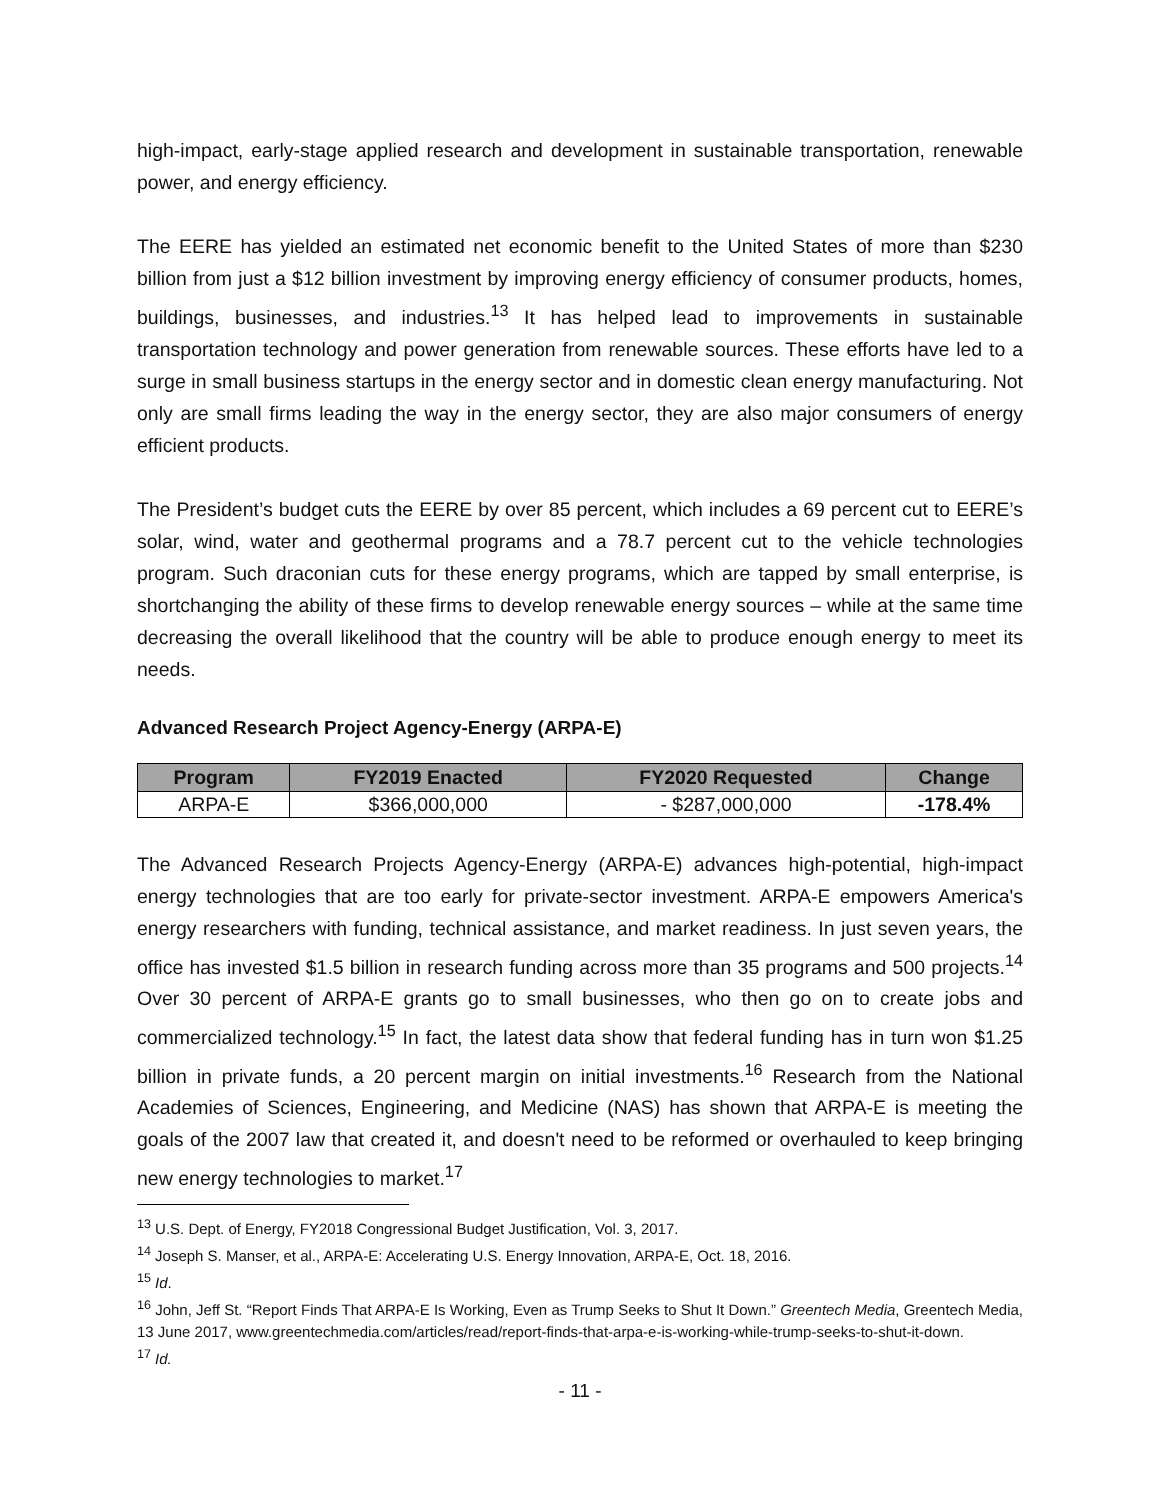high-impact, early-stage applied research and development in sustainable transportation, renewable power, and energy efficiency.
The EERE has yielded an estimated net economic benefit to the United States of more than $230 billion from just a $12 billion investment by improving energy efficiency of consumer products, homes, buildings, businesses, and industries.<sup>13</sup> It has helped lead to improvements in sustainable transportation technology and power generation from renewable sources. These efforts have led to a surge in small business startups in the energy sector and in domestic clean energy manufacturing. Not only are small firms leading the way in the energy sector, they are also major consumers of energy efficient products.
The President’s budget cuts the EERE by over 85 percent, which includes a 69 percent cut to EERE’s solar, wind, water and geothermal programs and a 78.7 percent cut to the vehicle technologies program. Such draconian cuts for these energy programs, which are tapped by small enterprise, is shortchanging the ability of these firms to develop renewable energy sources – while at the same time decreasing the overall likelihood that the country will be able to produce enough energy to meet its needs.
Advanced Research Project Agency-Energy (ARPA-E)
| Program | FY2019 Enacted | FY2020 Requested | Change |
| --- | --- | --- | --- |
| ARPA-E | $366,000,000 | - $287,000,000 | -178.4% |
The Advanced Research Projects Agency-Energy (ARPA-E) advances high-potential, high-impact energy technologies that are too early for private-sector investment. ARPA-E empowers America's energy researchers with funding, technical assistance, and market readiness. In just seven years, the office has invested $1.5 billion in research funding across more than 35 programs and 500 projects.<sup>14</sup> Over 30 percent of ARPA-E grants go to small businesses, who then go on to create jobs and commercialized technology.<sup>15</sup> In fact, the latest data show that federal funding has in turn won $1.25 billion in private funds, a 20 percent margin on initial investments.<sup>16</sup> Research from the National Academies of Sciences, Engineering, and Medicine (NAS) has shown that ARPA-E is meeting the goals of the 2007 law that created it, and doesn't need to be reformed or overhauled to keep bringing new energy technologies to market.<sup>17</sup>
<sup>13</sup> U.S. Dept. of Energy, FY2018 Congressional Budget Justification, Vol. 3, 2017.
<sup>14</sup> Joseph S. Manser, et al., ARPA-E: Accelerating U.S. Energy Innovation, ARPA-E, Oct. 18, 2016.
<sup>15</sup> Id.
<sup>16</sup> John, Jeff St. “Report Finds That ARPA-E Is Working, Even as Trump Seeks to Shut It Down.” Greentech Media, Greentech Media, 13 June 2017, www.greentechmedia.com/articles/read/report-finds-that-arpa-e-is-working-while-trump-seeks-to-shut-it-down.
<sup>17</sup> Id.
- 11 -